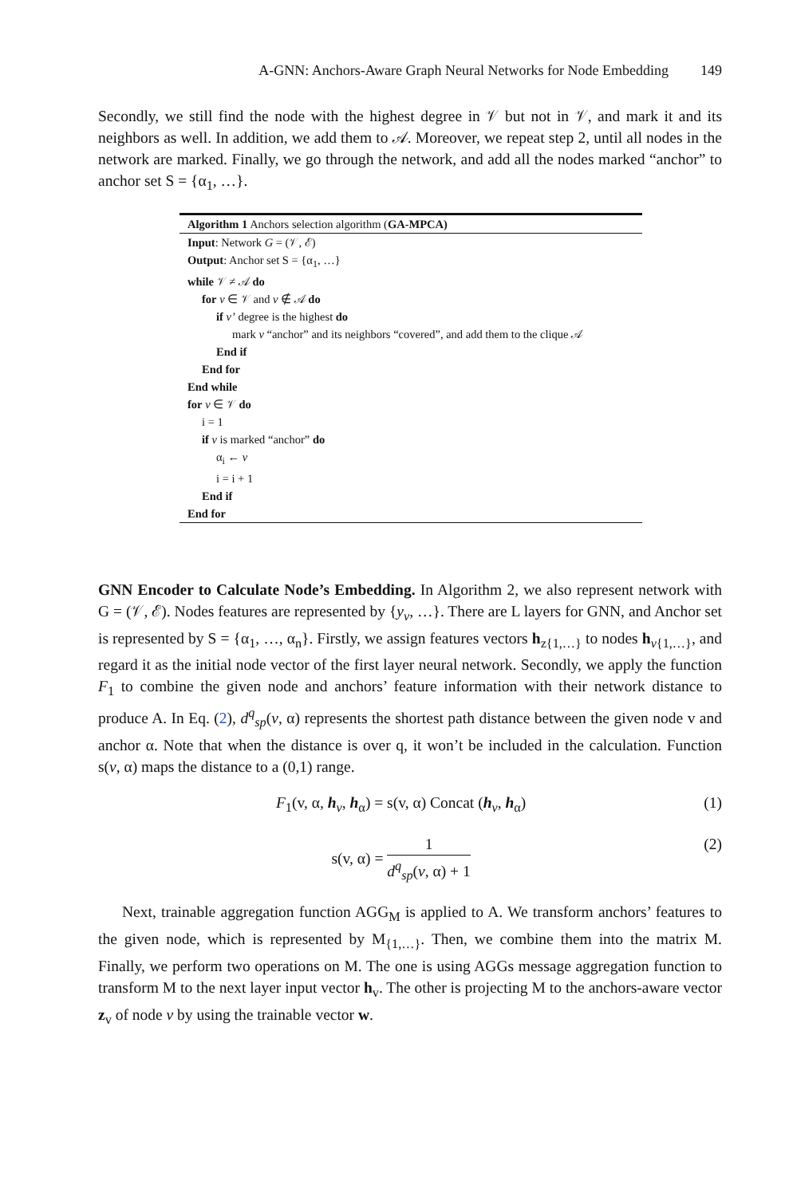A-GNN: Anchors-Aware Graph Neural Networks for Node Embedding 149
Secondly, we still find the node with the highest degree in 𝒱 but not in 𝒱, and mark it and its neighbors as well. In addition, we add them to 𝒜. Moreover, we repeat step 2, until all nodes in the network are marked. Finally, we go through the network, and add all the nodes marked “anchor” to anchor set S = {α<sub>1</sub>, …}.
Algorithm 1 Anchors selection algorithm (GA-MPCA)
Input: Network G = (𝒱, ℰ)
Output: Anchor set S = {α<sub>1</sub>, …}
while 𝒱 ≠ 𝒜 do
for v ∈ 𝒱 and v ∉ 𝒜 do
if v’ degree is the highest do
mark v “anchor” and its neighbors “covered”, and add them to the clique 𝒜
End if
End for
End while
for v ∈ 𝒱 do
i = 1
if v is marked “anchor” do
α<sub>i</sub> ← v
i = i + 1
End if
End for
GNN Encoder to Calculate Node’s Embedding. In Algorithm 2, we also represent network with G = (𝒱, ℰ). Nodes features are represented by {y<sub>v</sub>, …}. There are L layers for GNN, and Anchor set is represented by S = {α<sub>1</sub>, …, α<sub>n</sub>}. Firstly, we assign features vectors h<sub>z{1,…}</sub> to nodes h<sub>v{1,…}</sub>, and regard it as the initial node vector of the first layer neural network. Secondly, we apply the function F<sub>1</sub> to combine the given node and anchors’ feature information with their network distance to produce A. In Eq. (2), d<sup>q</sup><sub>sp</sub>(v, α) represents the shortest path distance between the given node v and anchor α. Note that when the distance is over q, it won’t be included in the calculation. Function s(v, α) maps the distance to a (0,1) range.
F<sub>1</sub>(v, α, h<sub>v</sub>, h<sub>α</sub>) = s(v, α) Concat (h<sub>v</sub>, h<sub>α</sub>) (1)
s(v, α) = 1 d<sup>q</sup><sub>sp</sub>(v, α) + 1 (2)
Next, trainable aggregation function AGG<sub>M</sub> is applied to A. We transform anchors’ features to the given node, which is represented by M<sub>{1,…}</sub>. Then, we combine them into the matrix M. Finally, we perform two operations on M. The one is using AGGs message aggregation function to transform M to the next layer input vector h<sub>v</sub>. The other is projecting M to the anchors-aware vector z<sub>v</sub> of node v by using the trainable vector w.